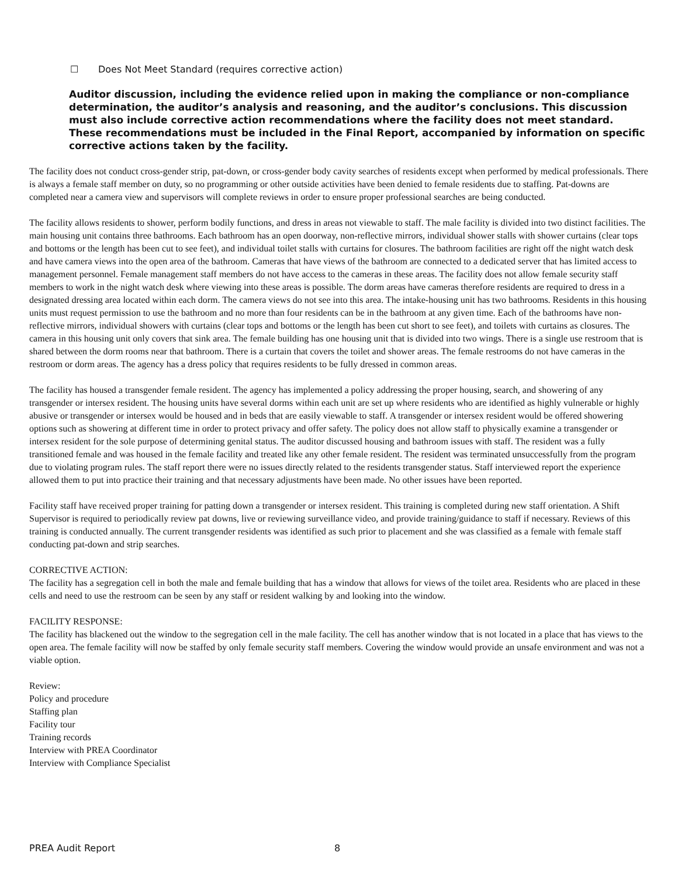☐ Does Not Meet Standard (requires corrective action)
Auditor discussion, including the evidence relied upon in making the compliance or non-compliance determination, the auditor’s analysis and reasoning, and the auditor’s conclusions. This discussion must also include corrective action recommendations where the facility does not meet standard. These recommendations must be included in the Final Report, accompanied by information on specific corrective actions taken by the facility.
The facility does not conduct cross-gender strip, pat-down, or cross-gender body cavity searches of residents except when performed by medical professionals. There is always a female staff member on duty, so no programming or other outside activities have been denied to female residents due to staffing. Pat-downs are completed near a camera view and supervisors will complete reviews in order to ensure proper professional searches are being conducted.
The facility allows residents to shower, perform bodily functions, and dress in areas not viewable to staff. The male facility is divided into two distinct facilities. The main housing unit contains three bathrooms. Each bathroom has an open doorway, non-reflective mirrors, individual shower stalls with shower curtains (clear tops and bottoms or the length has been cut to see feet), and individual toilet stalls with curtains for closures. The bathroom facilities are right off the night watch desk and have camera views into the open area of the bathroom. Cameras that have views of the bathroom are connected to a dedicated server that has limited access to management personnel. Female management staff members do not have access to the cameras in these areas. The facility does not allow female security staff members to work in the night watch desk where viewing into these areas is possible. The dorm areas have cameras therefore residents are required to dress in a designated dressing area located within each dorm. The camera views do not see into this area. The intake-housing unit has two bathrooms. Residents in this housing units must request permission to use the bathroom and no more than four residents can be in the bathroom at any given time. Each of the bathrooms have non-reflective mirrors, individual showers with curtains (clear tops and bottoms or the length has been cut short to see feet), and toilets with curtains as closures. The camera in this housing unit only covers that sink area. The female building has one housing unit that is divided into two wings. There is a single use restroom that is shared between the dorm rooms near that bathroom. There is a curtain that covers the toilet and shower areas. The female restrooms do not have cameras in the restroom or dorm areas. The agency has a dress policy that requires residents to be fully dressed in common areas.
The facility has housed a transgender female resident. The agency has implemented a policy addressing the proper housing, search, and showering of any transgender or intersex resident. The housing units have several dorms within each unit are set up where residents who are identified as highly vulnerable or highly abusive or transgender or intersex would be housed and in beds that are easily viewable to staff. A transgender or intersex resident would be offered showering options such as showering at different time in order to protect privacy and offer safety. The policy does not allow staff to physically examine a transgender or intersex resident for the sole purpose of determining genital status. The auditor discussed housing and bathroom issues with staff. The resident was a fully transitioned female and was housed in the female facility and treated like any other female resident. The resident was terminated unsuccessfully from the program due to violating program rules. The staff report there were no issues directly related to the residents transgender status. Staff interviewed report the experience allowed them to put into practice their training and that necessary adjustments have been made. No other issues have been reported.
Facility staff have received proper training for patting down a transgender or intersex resident. This training is completed during new staff orientation. A Shift Supervisor is required to periodically review pat downs, live or reviewing surveillance video, and provide training/guidance to staff if necessary. Reviews of this training is conducted annually. The current transgender residents was identified as such prior to placement and she was classified as a female with female staff conducting pat-down and strip searches.
CORRECTIVE ACTION:
The facility has a segregation cell in both the male and female building that has a window that allows for views of the toilet area. Residents who are placed in these cells and need to use the restroom can be seen by any staff or resident walking by and looking into the window.
FACILITY RESPONSE:
The facility has blackened out the window to the segregation cell in the male facility. The cell has another window that is not located in a place that has views to the open area. The female facility will now be staffed by only female security staff members. Covering the window would provide an unsafe environment and was not a viable option.
Review:
Policy and procedure
Staffing plan
Facility tour
Training records
Interview with PREA Coordinator
Interview with Compliance Specialist
PREA Audit Report 8